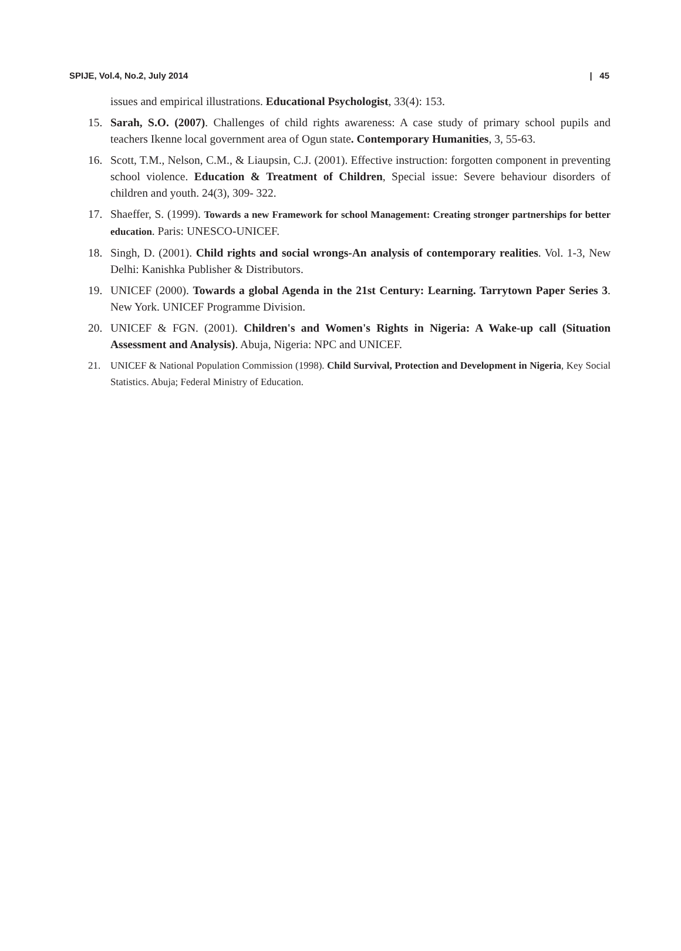SPIJE, Vol.4, No.2, July 2014 | 45
issues and empirical illustrations. Educational Psychologist, 33(4): 153.
15. Sarah, S.O. (2007). Challenges of child rights awareness: A case study of primary school pupils and teachers Ikenne local government area of Ogun state. Contemporary Humanities, 3, 55-63.
16. Scott, T.M., Nelson, C.M., & Liaupsin, C.J. (2001). Effective instruction: forgotten component in preventing school violence. Education & Treatment of Children, Special issue: Severe behaviour disorders of children and youth. 24(3), 309- 322.
17. Shaeffer, S. (1999). Towards a new Framework for school Management: Creating stronger partnerships for better education. Paris: UNESCO-UNICEF.
18. Singh, D. (2001). Child rights and social wrongs-An analysis of contemporary realities. Vol. 1-3, New Delhi: Kanishka Publisher & Distributors.
19. UNICEF (2000). Towards a global Agenda in the 21st Century: Learning. Tarrytown Paper Series 3. New York. UNICEF Programme Division.
20. UNICEF & FGN. (2001). Children's and Women's Rights in Nigeria: A Wake-up call (Situation Assessment and Analysis). Abuja, Nigeria: NPC and UNICEF.
21. UNICEF & National Population Commission (1998). Child Survival, Protection and Development in Nigeria, Key Social Statistics. Abuja; Federal Ministry of Education.